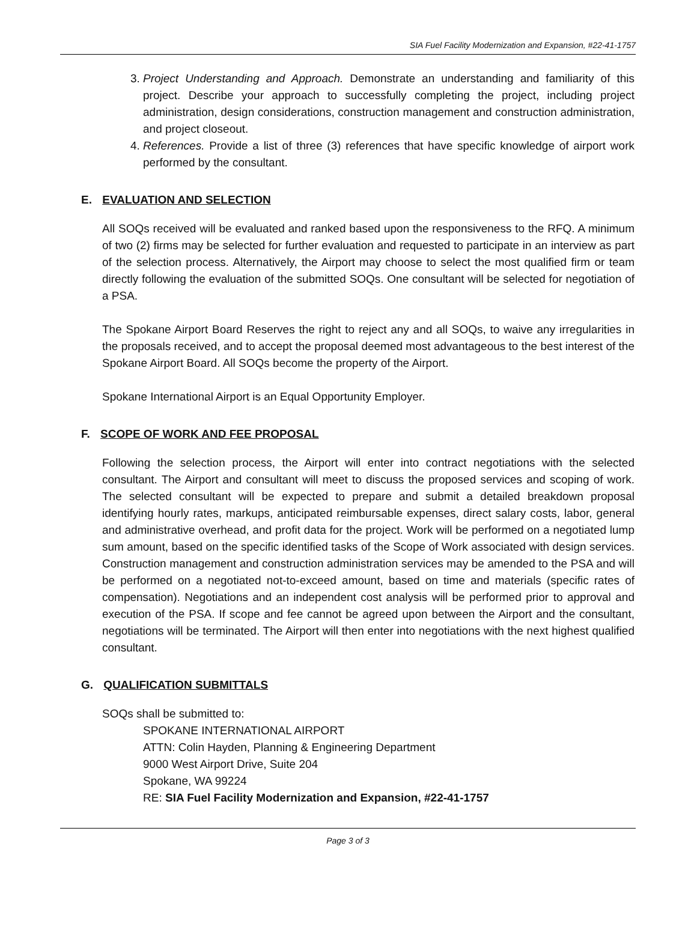SIA Fuel Facility Modernization and Expansion, #22-41-1757
3. Project Understanding and Approach. Demonstrate an understanding and familiarity of this project. Describe your approach to successfully completing the project, including project administration, design considerations, construction management and construction administration, and project closeout.
4. References. Provide a list of three (3) references that have specific knowledge of airport work performed by the consultant.
E. EVALUATION AND SELECTION
All SOQs received will be evaluated and ranked based upon the responsiveness to the RFQ. A minimum of two (2) firms may be selected for further evaluation and requested to participate in an interview as part of the selection process. Alternatively, the Airport may choose to select the most qualified firm or team directly following the evaluation of the submitted SOQs. One consultant will be selected for negotiation of a PSA.
The Spokane Airport Board Reserves the right to reject any and all SOQs, to waive any irregularities in the proposals received, and to accept the proposal deemed most advantageous to the best interest of the Spokane Airport Board. All SOQs become the property of the Airport.
Spokane International Airport is an Equal Opportunity Employer.
F. SCOPE OF WORK AND FEE PROPOSAL
Following the selection process, the Airport will enter into contract negotiations with the selected consultant. The Airport and consultant will meet to discuss the proposed services and scoping of work. The selected consultant will be expected to prepare and submit a detailed breakdown proposal identifying hourly rates, markups, anticipated reimbursable expenses, direct salary costs, labor, general and administrative overhead, and profit data for the project. Work will be performed on a negotiated lump sum amount, based on the specific identified tasks of the Scope of Work associated with design services. Construction management and construction administration services may be amended to the PSA and will be performed on a negotiated not-to-exceed amount, based on time and materials (specific rates of compensation). Negotiations and an independent cost analysis will be performed prior to approval and execution of the PSA. If scope and fee cannot be agreed upon between the Airport and the consultant, negotiations will be terminated. The Airport will then enter into negotiations with the next highest qualified consultant.
G. QUALIFICATION SUBMITTALS
SOQs shall be submitted to:
SPOKANE INTERNATIONAL AIRPORT
ATTN: Colin Hayden, Planning & Engineering Department
9000 West Airport Drive, Suite 204
Spokane, WA 99224
RE: SIA Fuel Facility Modernization and Expansion, #22-41-1757
Page 3 of 3